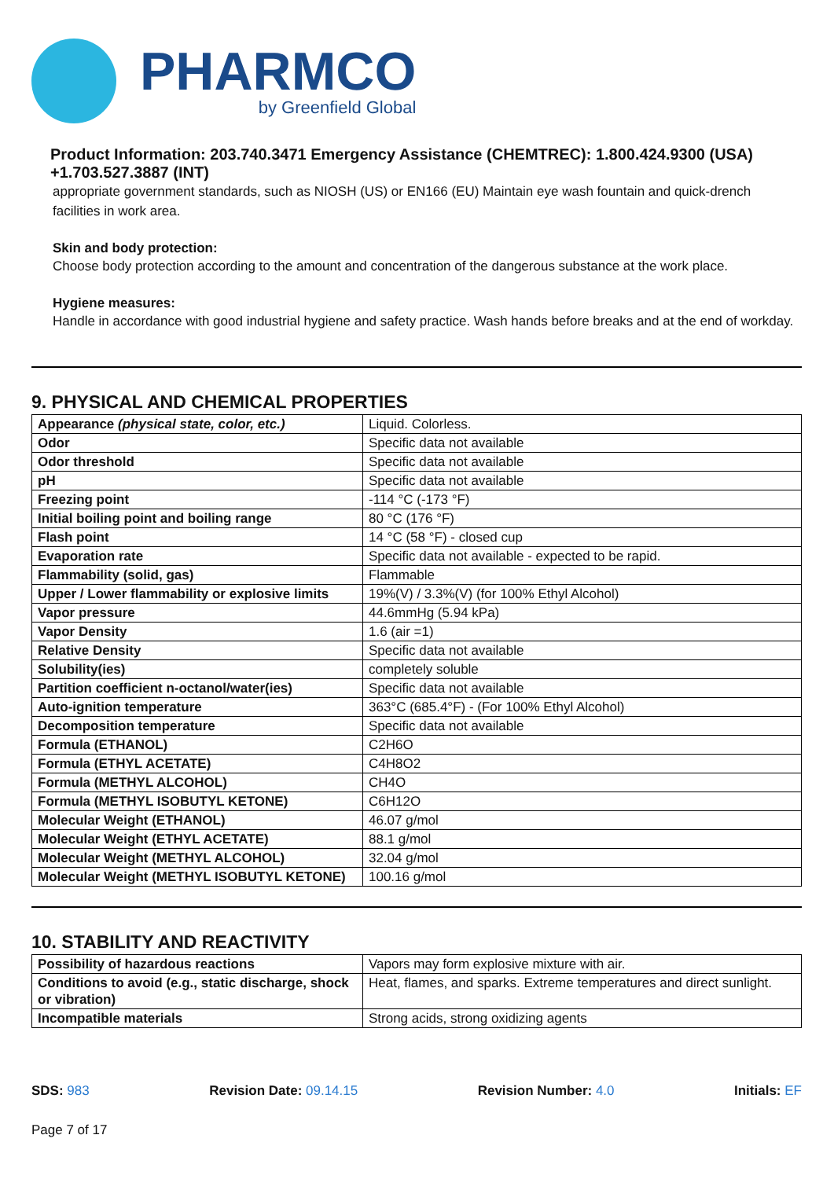PHARMCO
by Greenfield Global
Product Information: 203.740.3471 Emergency Assistance (CHEMTREC): 1.800.424.9300 (USA) +1.703.527.3887 (INT)
appropriate government standards, such as NIOSH (US) or EN166 (EU) Maintain eye wash fountain and quick-drench facilities in work area.
Skin and body protection:
Choose body protection according to the amount and concentration of the dangerous substance at the work place.
Hygiene measures:
Handle in accordance with good industrial hygiene and safety practice. Wash hands before breaks and at the end of workday.
9. PHYSICAL AND CHEMICAL PROPERTIES
| Appearance (physical state, color, etc.) | Liquid. Colorless. |
| Odor | Specific data not available |
| Odor threshold | Specific data not available |
| pH | Specific data not available |
| Freezing point | -114 °C (-173 °F) |
| Initial boiling point and boiling range | 80 °C (176 °F) |
| Flash point | 14 °C (58 °F) - closed cup |
| Evaporation rate | Specific data not available - expected to be rapid. |
| Flammability (solid, gas) | Flammable |
| Upper / Lower flammability or explosive limits | 19%(V) / 3.3%(V) (for 100% Ethyl Alcohol) |
| Vapor pressure | 44.6mmHg (5.94 kPa) |
| Vapor Density | 1.6 (air =1) |
| Relative Density | Specific data not available |
| Solubility(ies) | completely soluble |
| Partition coefficient n-octanol/water(ies) | Specific data not available |
| Auto-ignition temperature | 363°C (685.4°F) - (For 100% Ethyl Alcohol) |
| Decomposition temperature | Specific data not available |
| Formula (ETHANOL) | C2H6O |
| Formula (ETHYL ACETATE) | C4H8O2 |
| Formula (METHYL ALCOHOL) | CH4O |
| Formula (METHYL ISOBUTYL KETONE) | C6H12O |
| Molecular Weight (ETHANOL) | 46.07 g/mol |
| Molecular Weight (ETHYL ACETATE) | 88.1 g/mol |
| Molecular Weight (METHYL ALCOHOL) | 32.04 g/mol |
| Molecular Weight (METHYL ISOBUTYL KETONE) | 100.16 g/mol |
10. STABILITY AND REACTIVITY
| Possibility of hazardous reactions | Vapors may form explosive mixture with air. |
| Conditions to avoid (e.g., static discharge, shock or vibration) | Heat, flames, and sparks. Extreme temperatures and direct sunlight. |
| Incompatible materials | Strong acids, strong oxidizing agents |
SDS: 983 Revision Date: 09.14.15 Revision Number: 4.0 Initials: EF
Page 7 of 17